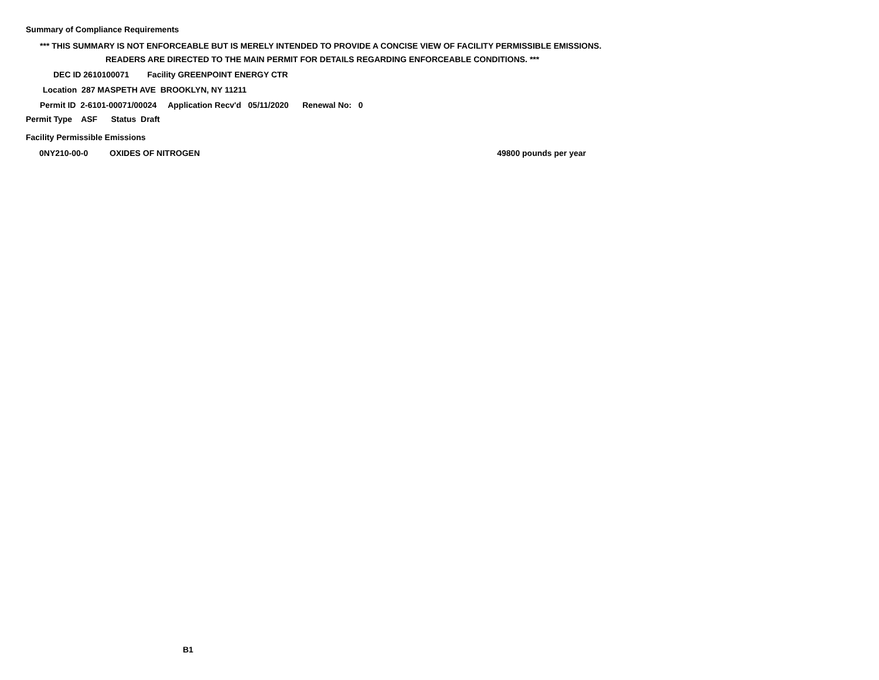Summary of Compliance Requirements
*** THIS SUMMARY IS NOT ENFORCEABLE BUT IS MERELY INTENDED TO PROVIDE A CONCISE VIEW OF FACILITY PERMISSIBLE EMISSIONS.
READERS ARE DIRECTED TO THE MAIN PERMIT FOR DETAILS REGARDING ENFORCEABLE CONDITIONS. ***
DEC ID 2610100071 Facility GREENPOINT ENERGY CTR
Location 287 MASPETH AVE BROOKLYN, NY 11211
Permit ID 2-6101-00071/00024 Application Recv'd 05/11/2020 Renewal No: 0
Permit Type ASF Status Draft
Facility Permissible Emissions
0NY210-00-0 OXIDES OF NITROGEN 49800 pounds per year
B1